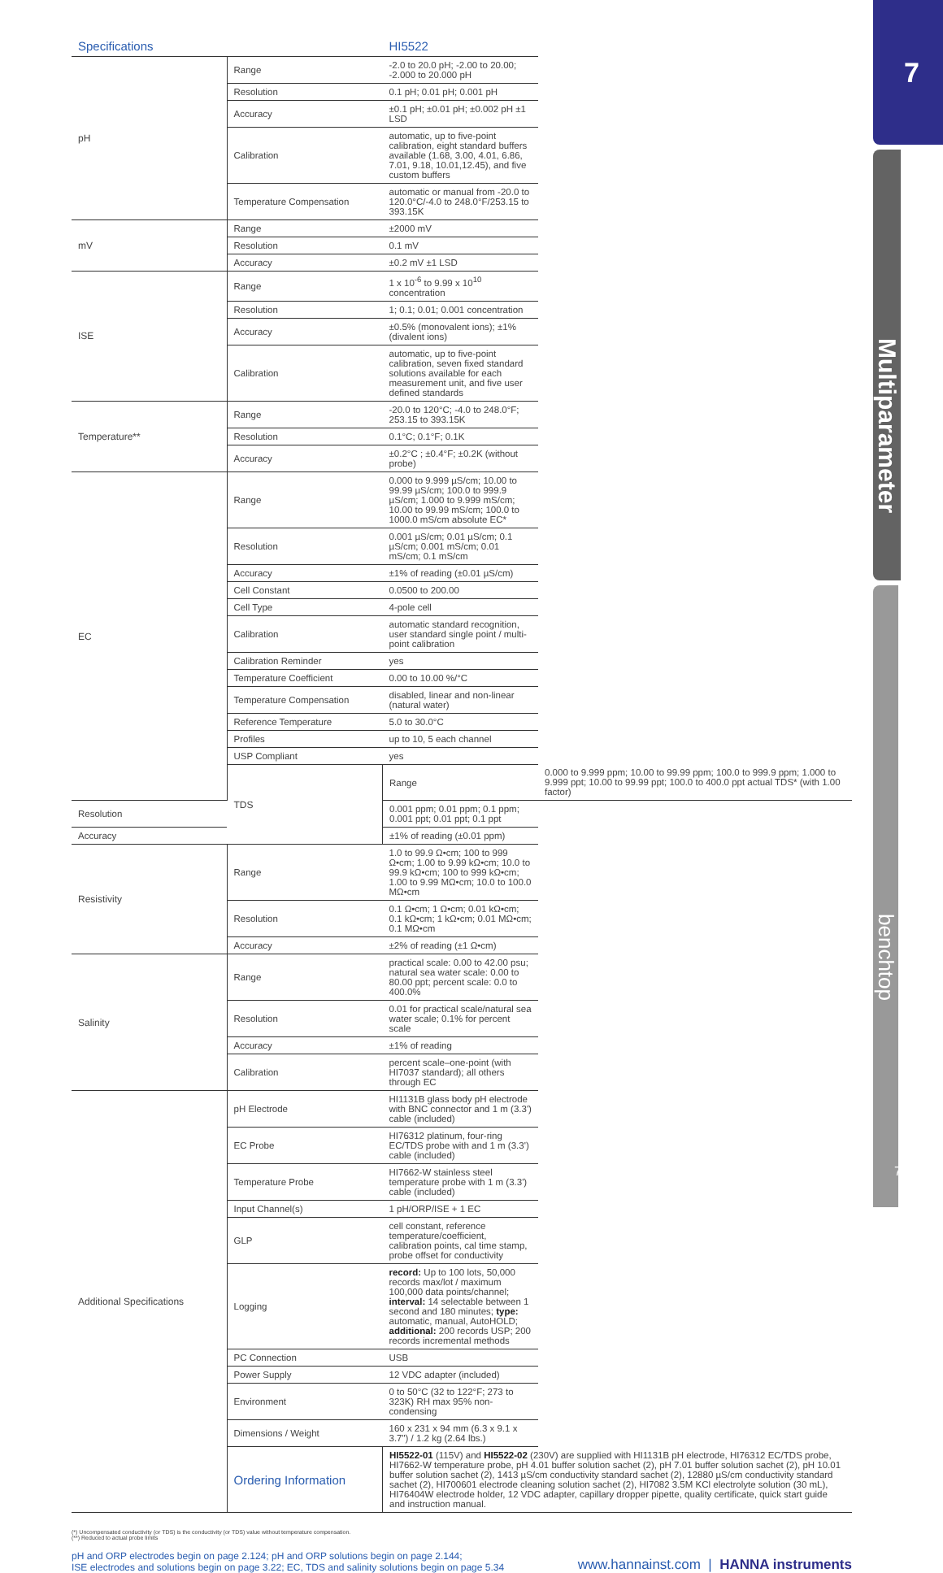| Specifications | | HI5522 | |
| --- | --- | --- | --- |
| pH | Range | -2.0 to 20.0 pH; -2.00 to 20.00; -2.000 to 20.000 pH | |
| | Resolution | 0.1 pH; 0.01 pH; 0.001 pH | |
| | Accuracy | ±0.1 pH; ±0.01 pH; ±0.002 pH ±1 LSD | |
| | Calibration | automatic, up to five-point calibration, eight standard buffers available (1.68, 3.00, 4.01, 6.86, 7.01, 9.18, 10.01,12.45), and five custom buffers | |
| | Temperature Compensation | automatic or manual from -20.0 to 120.0°C/-4.0 to 248.0°F/253.15 to 393.15K | |
| mV | Range | ±2000 mV | |
| | Resolution | 0.1 mV | |
| | Accuracy | ±0.2 mV ±1 LSD | |
| ISE | Range | 1 x 10<sup>-6</sup> to 9.99 x 10<sup>10</sup> concentration | |
| | Resolution | 1; 0.1; 0.01; 0.001 concentration | |
| | Accuracy | ±0.5% (monovalent ions); ±1% (divalent ions) | |
| | Calibration | automatic, up to five-point calibration, seven fixed standard solutions available for each measurement unit, and five user defined standards | |
| Temperature** | Range | -20.0 to 120°C; -4.0 to 248.0°F; 253.15 to 393.15K | |
| | Resolution | 0.1°C; 0.1°F; 0.1K | |
| | Accuracy | ±0.2°C ; ±0.4°F; ±0.2K (without probe) | |
| EC | Range | 0.000 to 9.999 µS/cm; 10.00 to 99.99 µS/cm; 100.0 to 999.9 µS/cm; 1.000 to 9.999 mS/cm; 10.00 to 99.99 mS/cm; 100.0 to 1000.0 mS/cm absolute EC* | |
| | Resolution | 0.001 µS/cm; 0.01 µS/cm; 0.1 µS/cm; 0.001 mS/cm; 0.01 mS/cm; 0.1 mS/cm | |
| | Accuracy | ±1% of reading (±0.01 µS/cm) | |
| | Cell Constant | 0.0500 to 200.00 | |
| | Cell Type | 4-pole cell | |
| | Calibration | automatic standard recognition, user standard single point / multi-point calibration | |
| | Calibration Reminder | yes | |
| | Temperature Coefficient | 0.00 to 10.00 %/°C | |
| | Temperature Compensation | disabled, linear and non-linear (natural water) | |
| | Reference Temperature | 5.0 to 30.0°C | |
| | Profiles | up to 10, 5 each channel | |
| | USP Compliant | yes | |
| | TDS | Range | 0.000 to 9.999 ppm; 10.00 to 99.99 ppm; 100.0 to 999.9 ppm; 1.000 to 9.999 ppt; 10.00 to 99.99 ppt; 100.0 to 400.0 ppt actual TDS* (with 1.00 factor) |
| Resolution | | 0.001 ppm; 0.01 ppm; 0.1 ppm; 0.001 ppt; 0.01 ppt; 0.1 ppt | |
| Accuracy | | ±1% of reading (±0.01 ppm) | |
| Resistivity | Range | 1.0 to 99.9 Ω•cm; 100 to 999 Ω•cm; 1.00 to 9.99 kΩ•cm; 10.0 to 99.9 kΩ•cm; 100 to 999 kΩ•cm; 1.00 to 9.99 MΩ•cm; 10.0 to 100.0 MΩ•cm | |
| | Resolution | 0.1 Ω•cm; 1 Ω•cm; 0.01 kΩ•cm; 0.1 kΩ•cm; 1 kΩ•cm; 0.01 MΩ•cm; 0.1 MΩ•cm | |
| | Accuracy | ±2% of reading (±1 Ω•cm) | |
| Salinity | Range | practical scale: 0.00 to 42.00 psu; natural sea water scale: 0.00 to 80.00 ppt; percent scale: 0.0 to 400.0% | |
| | Resolution | 0.01 for practical scale/natural sea water scale; 0.1% for percent scale | |
| | Accuracy | ±1% of reading | |
| | Calibration | percent scale–one-point (with HI7037 standard); all others through EC | |
| Additional Specifications | pH Electrode | HI1131B glass body pH electrode with BNC connector and 1 m (3.3') cable (included) | |
| | EC Probe | HI76312 platinum, four-ring EC/TDS probe with and 1 m (3.3') cable (included) | |
| | Temperature Probe | HI7662-W stainless steel temperature probe with 1 m (3.3') cable (included) | |
| | Input Channel(s) | 1 pH/ORP/ISE + 1 EC | |
| | GLP | cell constant, reference temperature/coefficient, calibration points, cal time stamp, probe offset for conductivity | |
| | Logging | record: Up to 100 lots, 50,000 records max/lot / maximum 100,000 data points/channel; interval: 14 selectable between 1 second and 180 minutes; type: automatic, manual, AutoHOLD; additional: 200 records USP; 200 records incremental methods | |
| | PC Connection | USB | |
| | Power Supply | 12 VDC adapter (included) | |
| | Environment | 0 to 50°C (32 to 122°F; 273 to 323K) RH max 95% non-condensing | |
| | Dimensions / Weight | 160 x 231 x 94 mm (6.3 x 9.1 x 3.7") / 1.2 kg (2.64 lbs.) | |
| | Ordering Information | HI5522-01 (115V) and HI5522-02 (230V) are supplied with HI1131B pH electrode, HI76312 EC/TDS probe, HI7662-W temperature probe, pH 4.01 buffer solution sachet (2), pH 7.01 buffer solution sachet (2), pH 10.01 buffer solution sachet (2), 1413 µS/cm conductivity standard sachet (2), 12880 µS/cm conductivity standard sachet (2), HI700601 electrode cleaning solution sachet (2), HI7082 3.5M KCl electrolyte solution (30 mL), HI76404W electrode holder, 12 VDC adapter, capillary dropper pipette, quality certificate, quick start guide and instruction manual. | |
(*) Uncompensated conductivity (or TDS) is the conductivity (or TDS) value without temperature compensation.
(**) Reduced to actual probe limits
pH and ORP electrodes begin on page 2.124; pH and ORP solutions begin on page 2.144;
ISE electrodes and solutions begin on page 3.22; EC, TDS and salinity solutions begin on page 5.34
www.hannainst.com | HANNA instruments
7
Multiparameter
benchtop
7.9